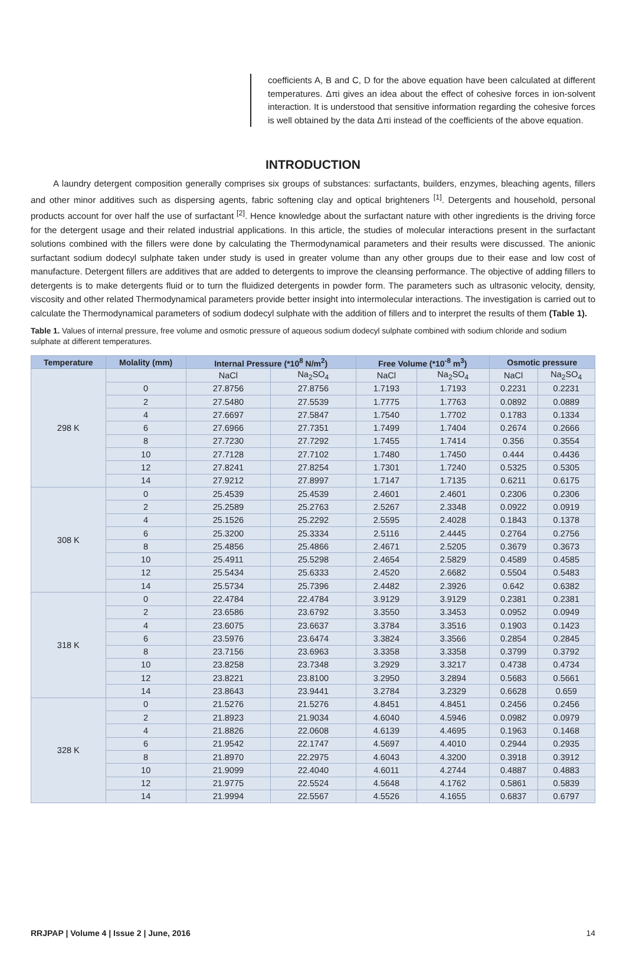coefficients A, B and C, D for the above equation have been calculated at different temperatures. Δπi gives an idea about the effect of cohesive forces in ion-solvent interaction. It is understood that sensitive information regarding the cohesive forces is well obtained by the data Δπi instead of the coefficients of the above equation.
INTRODUCTION
A laundry detergent composition generally comprises six groups of substances: surfactants, builders, enzymes, bleaching agents, fillers and other minor additives such as dispersing agents, fabric softening clay and optical brighteners <sup>[1]</sup>. Detergents and household, personal products account for over half the use of surfactant <sup>[2]</sup>. Hence knowledge about the surfactant nature with other ingredients is the driving force for the detergent usage and their related industrial applications. In this article, the studies of molecular interactions present in the surfactant solutions combined with the fillers were done by calculating the Thermodynamical parameters and their results were discussed. The anionic surfactant sodium dodecyl sulphate taken under study is used in greater volume than any other groups due to their ease and low cost of manufacture. Detergent fillers are additives that are added to detergents to improve the cleansing performance. The objective of adding fillers to detergents is to make detergents fluid or to turn the fluidized detergents in powder form. The parameters such as ultrasonic velocity, density, viscosity and other related Thermodynamical parameters provide better insight into intermolecular interactions. The investigation is carried out to calculate the Thermodynamical parameters of sodium dodecyl sulphate with the addition of fillers and to interpret the results of them (Table 1).
Table 1. Values of internal pressure, free volume and osmotic pressure of aqueous sodium dodecyl sulphate combined with sodium chloride and sodium sulphate at different temperatures.
| Temperature | Molality (mm) | Internal Pressure (*10<sup>8</sup> N/m<sup>2</sup>) | | Free Volume (*10<sup>-8</sup> m<sup>3</sup>) | | Osmotic pressure | |
| --- | --- | --- | --- | --- | --- | --- | --- |
| 298 K | | NaCl | Na<sub>2</sub>SO<sub>4</sub> | NaCl | Na<sub>2</sub>SO<sub>4</sub> | NaCl | Na<sub>2</sub>SO<sub>4</sub> |
| | 0 | 27.8756 | 27.8756 | 1.7193 | 1.7193 | 0.2231 | 0.2231 |
| | 2 | 27.5480 | 27.5539 | 1.7775 | 1.7763 | 0.0892 | 0.0889 |
| | 4 | 27.6697 | 27.5847 | 1.7540 | 1.7702 | 0.1783 | 0.1334 |
| | 6 | 27.6966 | 27.7351 | 1.7499 | 1.7404 | 0.2674 | 0.2666 |
| | 8 | 27.7230 | 27.7292 | 1.7455 | 1.7414 | 0.356 | 0.3554 |
| | 10 | 27.7128 | 27.7102 | 1.7480 | 1.7450 | 0.444 | 0.4436 |
| | 12 | 27.8241 | 27.8254 | 1.7301 | 1.7240 | 0.5325 | 0.5305 |
| | 14 | 27.9212 | 27.8997 | 1.7147 | 1.7135 | 0.6211 | 0.6175 |
| 308 K | 0 | 25.4539 | 25.4539 | 2.4601 | 2.4601 | 0.2306 | 0.2306 |
| | 2 | 25.2589 | 25.2763 | 2.5267 | 2.3348 | 0.0922 | 0.0919 |
| | 4 | 25.1526 | 25.2292 | 2.5595 | 2.4028 | 0.1843 | 0.1378 |
| | 6 | 25.3200 | 25.3334 | 2.5116 | 2.4445 | 0.2764 | 0.2756 |
| | 8 | 25.4856 | 25.4866 | 2.4671 | 2.5205 | 0.3679 | 0.3673 |
| | 10 | 25.4911 | 25.5298 | 2.4654 | 2.5829 | 0.4589 | 0.4585 |
| | 12 | 25.5434 | 25.6333 | 2.4520 | 2.6682 | 0.5504 | 0.5483 |
| | 14 | 25.5734 | 25.7396 | 2.4482 | 2.3926 | 0.642 | 0.6382 |
| 318 K | 0 | 22.4784 | 22.4784 | 3.9129 | 3.9129 | 0.2381 | 0.2381 |
| | 2 | 23.6586 | 23.6792 | 3.3550 | 3.3453 | 0.0952 | 0.0949 |
| | 4 | 23.6075 | 23.6637 | 3.3784 | 3.3516 | 0.1903 | 0.1423 |
| | 6 | 23.5976 | 23.6474 | 3.3824 | 3.3566 | 0.2854 | 0.2845 |
| | 8 | 23.7156 | 23.6963 | 3.3358 | 3.3358 | 0.3799 | 0.3792 |
| | 10 | 23.8258 | 23.7348 | 3.2929 | 3.3217 | 0.4738 | 0.4734 |
| | 12 | 23.8221 | 23.8100 | 3.2950 | 3.2894 | 0.5683 | 0.5661 |
| | 14 | 23.8643 | 23.9441 | 3.2784 | 3.2329 | 0.6628 | 0.659 |
| 328 K | 0 | 21.5276 | 21.5276 | 4.8451 | 4.8451 | 0.2456 | 0.2456 |
| | 2 | 21.8923 | 21.9034 | 4.6040 | 4.5946 | 0.0982 | 0.0979 |
| | 4 | 21.8826 | 22.0608 | 4.6139 | 4.4695 | 0.1963 | 0.1468 |
| | 6 | 21.9542 | 22.1747 | 4.5697 | 4.4010 | 0.2944 | 0.2935 |
| | 8 | 21.8970 | 22.2975 | 4.6043 | 4.3200 | 0.3918 | 0.3912 |
| | 10 | 21.9099 | 22.4040 | 4.6011 | 4.2744 | 0.4887 | 0.4883 |
| | 12 | 21.9775 | 22.5524 | 4.5648 | 4.1762 | 0.5861 | 0.5839 |
| | 14 | 21.9994 | 22.5567 | 4.5526 | 4.1655 | 0.6837 | 0.6797 |
RRJPAP | Volume 4 | Issue 2 | June, 2016 14